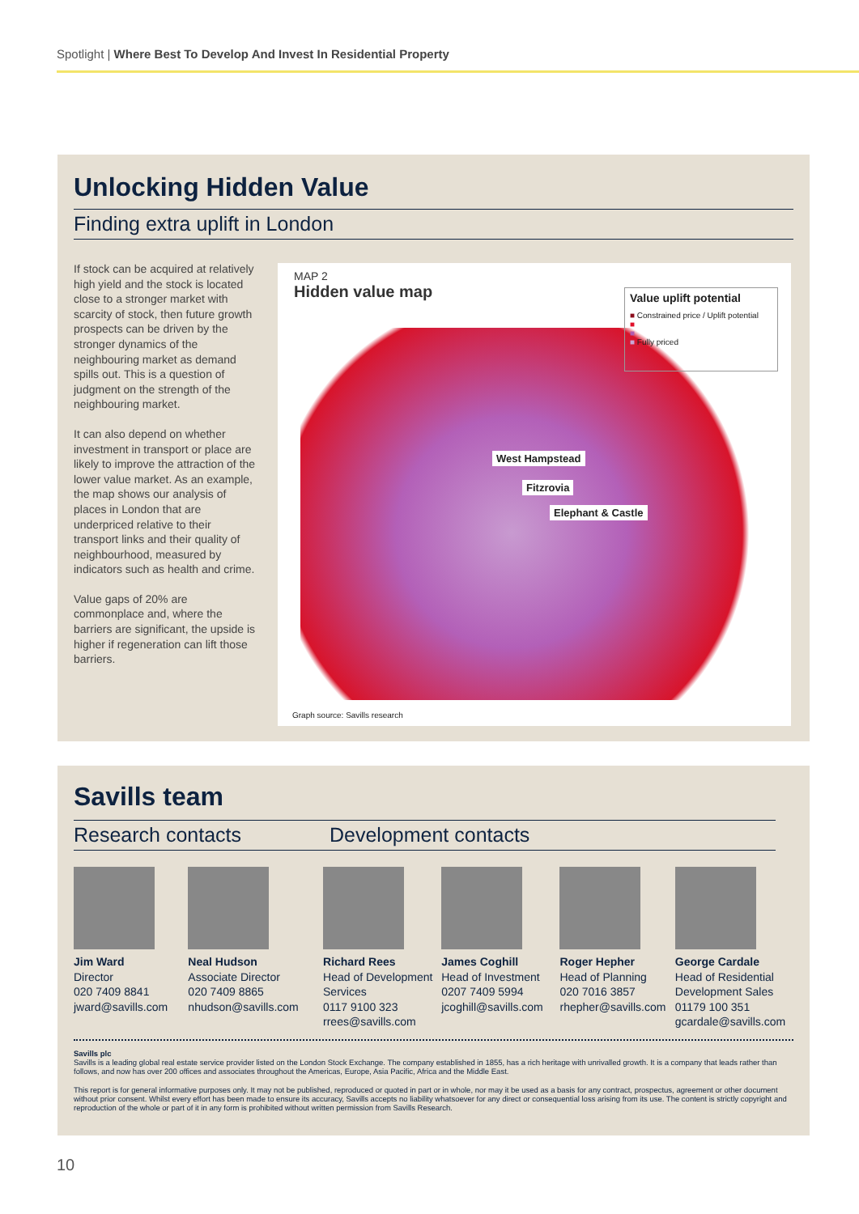Spotlight | Where Best To Develop And Invest In Residential Property
Unlocking Hidden Value
Finding extra uplift in London
If stock can be acquired at relatively high yield and the stock is located close to a stronger market with scarcity of stock, then future growth prospects can be driven by the stronger dynamics of the neighbouring market as demand spills out. This is a question of judgment on the strength of the neighbouring market.
It can also depend on whether investment in transport or place are likely to improve the attraction of the lower value market. As an example, the map shows our analysis of places in London that are underpriced relative to their transport links and their quality of neighbourhood, measured by indicators such as health and crime.
Value gaps of 20% are commonplace and, where the barriers are significant, the upside is higher if regeneration can lift those barriers.
MAP 2
Hidden value map
Value uplift potential
■ Constrained price / Uplift potential
■
■
■ Fully priced
West Hampstead
Fitzrovia
Elephant & Castle
Graph source: Savills research
Savills team
Research contacts Development contacts
Jim Ward
Director
020 7409 8841
jward@savills.com
Neal Hudson
Associate Director
020 7409 8865
nhudson@savills.com
Richard Rees
Head of Development Services
0117 9100 323
rrees@savills.com
James Coghill
Head of Investment
0207 7409 5994
jcoghill@savills.com
Roger Hepher
Head of Planning
020 7016 3857
rhepher@savills.com
George Cardale
Head of Residential Development Sales
01179 100 351
gcardale@savills.com
Savills plc
Savills is a leading global real estate service provider listed on the London Stock Exchange. The company established in 1855, has a rich heritage with unrivalled growth. It is a company that leads rather than follows, and now has over 200 offices and associates throughout the Americas, Europe, Asia Pacific, Africa and the Middle East.
This report is for general informative purposes only. It may not be published, reproduced or quoted in part or in whole, nor may it be used as a basis for any contract, prospectus, agreement or other document without prior consent. Whilst every effort has been made to ensure its accuracy, Savills accepts no liability whatsoever for any direct or consequential loss arising from its use. The content is strictly copyright and reproduction of the whole or part of it in any form is prohibited without written permission from Savills Research.
10